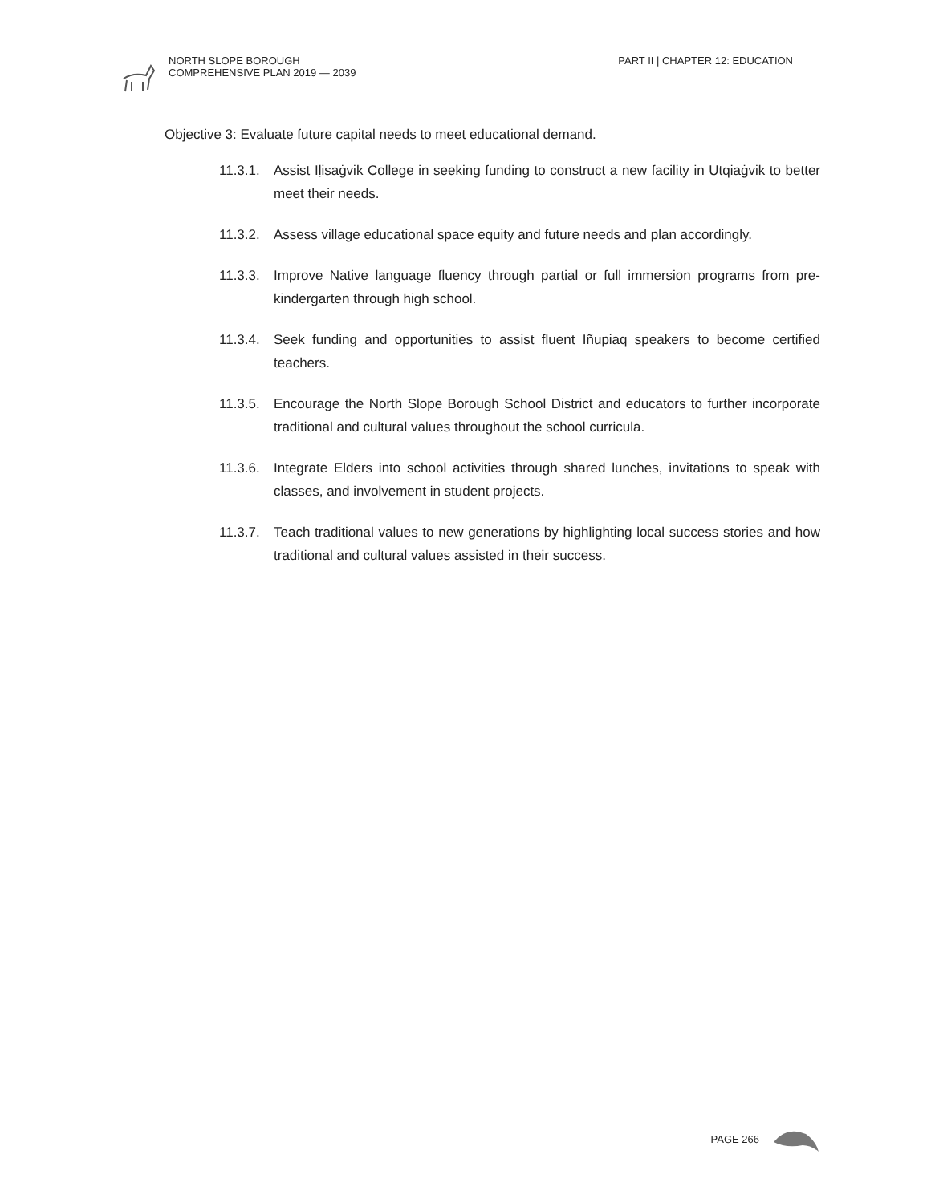NORTH SLOPE BOROUGH
COMPREHENSIVE PLAN 2019 — 2039
PART II | CHAPTER 12: EDUCATION
Objective 3: Evaluate future capital needs to meet educational demand.
11.3.1. Assist Iḷisaġvik College in seeking funding to construct a new facility in Utqiaġvik to better meet their needs.
11.3.2. Assess village educational space equity and future needs and plan accordingly.
11.3.3. Improve Native language fluency through partial or full immersion programs from pre-kindergarten through high school.
11.3.4. Seek funding and opportunities to assist fluent Iñupiaq speakers to become certified teachers.
11.3.5. Encourage the North Slope Borough School District and educators to further incorporate traditional and cultural values throughout the school curricula.
11.3.6. Integrate Elders into school activities through shared lunches, invitations to speak with classes, and involvement in student projects.
11.3.7. Teach traditional values to new generations by highlighting local success stories and how traditional and cultural values assisted in their success.
PAGE 266